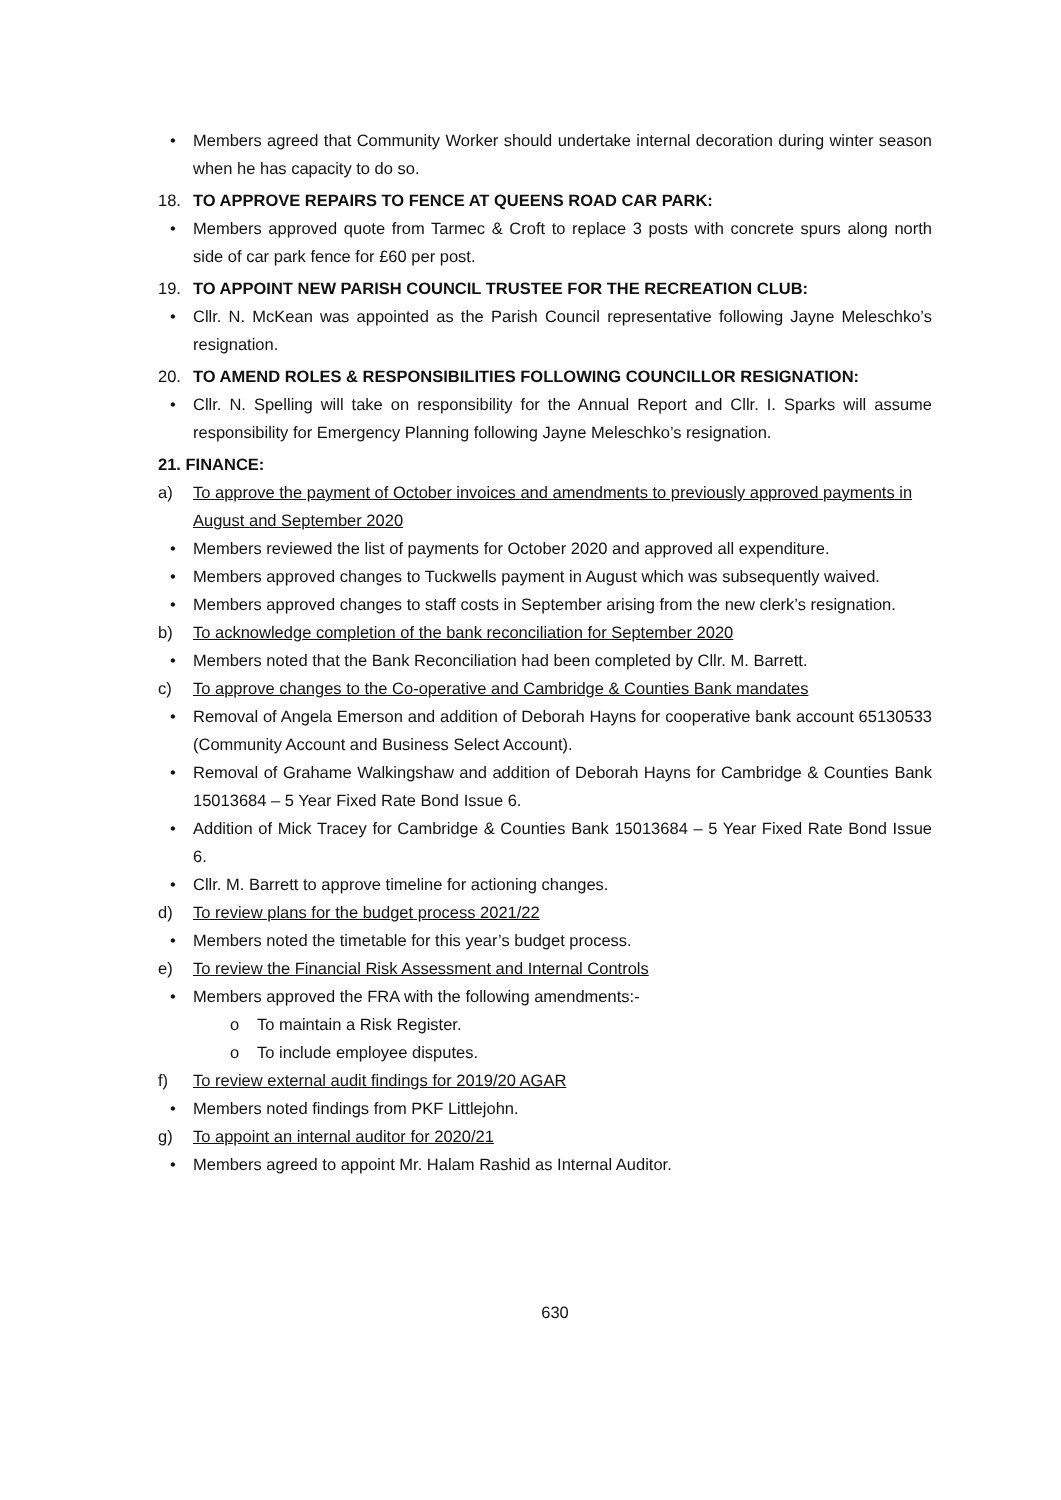• Members agreed that Community Worker should undertake internal decoration during winter season when he has capacity to do so.
18. TO APPROVE REPAIRS TO FENCE AT QUEENS ROAD CAR PARK:
• Members approved quote from Tarmec & Croft to replace 3 posts with concrete spurs along north side of car park fence for £60 per post.
19. TO APPOINT NEW PARISH COUNCIL TRUSTEE FOR THE RECREATION CLUB:
• Cllr. N. McKean was appointed as the Parish Council representative following Jayne Meleschko’s resignation.
20. TO AMEND ROLES & RESPONSIBILITIES FOLLOWING COUNCILLOR RESIGNATION:
• Cllr. N. Spelling will take on responsibility for the Annual Report and Cllr. I. Sparks will assume responsibility for Emergency Planning following Jayne Meleschko’s resignation.
21. FINANCE:
a) To approve the payment of October invoices and amendments to previously approved payments in August and September 2020
• Members reviewed the list of payments for October 2020 and approved all expenditure.
• Members approved changes to Tuckwells payment in August which was subsequently waived.
• Members approved changes to staff costs in September arising from the new clerk’s resignation.
b) To acknowledge completion of the bank reconciliation for September 2020
• Members noted that the Bank Reconciliation had been completed by Cllr. M. Barrett.
c) To approve changes to the Co-operative and Cambridge & Counties Bank mandates
• Removal of Angela Emerson and addition of Deborah Hayns for cooperative bank account 65130533 (Community Account and Business Select Account).
• Removal of Grahame Walkingshaw and addition of Deborah Hayns for Cambridge & Counties Bank 15013684 – 5 Year Fixed Rate Bond Issue 6.
• Addition of Mick Tracey for Cambridge & Counties Bank 15013684 – 5 Year Fixed Rate Bond Issue 6.
• Cllr. M. Barrett to approve timeline for actioning changes.
d) To review plans for the budget process 2021/22
• Members noted the timetable for this year’s budget process.
e) To review the Financial Risk Assessment and Internal Controls
• Members approved the FRA with the following amendments:-
o To maintain a Risk Register.
o To include employee disputes.
f) To review external audit findings for 2019/20 AGAR
• Members noted findings from PKF Littlejohn.
g) To appoint an internal auditor for 2020/21
• Members agreed to appoint Mr. Halam Rashid as Internal Auditor.
630